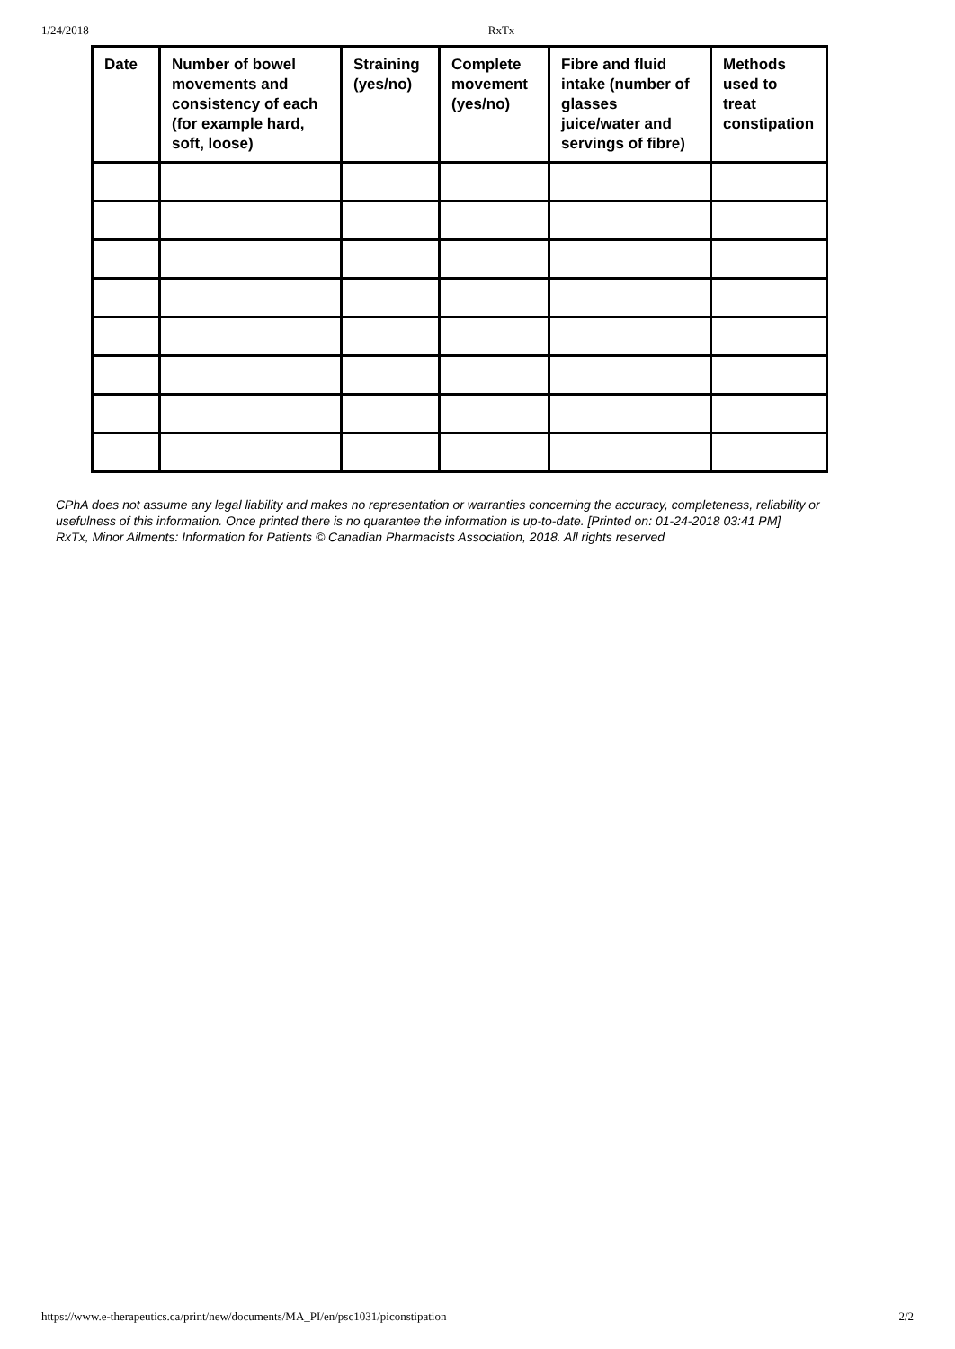1/24/2018 RxTx
| Date | Number of bowel movements and consistency of each (for example hard, soft, loose) | Straining (yes/no) | Complete movement (yes/no) | Fibre and fluid intake (number of glasses juice/water and servings of fibre) | Methods used to treat constipation |
| --- | --- | --- | --- | --- | --- |
CPhA does not assume any legal liability and makes no representation or warranties concerning the accuracy, completeness, reliability or usefulness of this information. Once printed there is no quarantee the information is up-to-date. [Printed on: 01-24-2018 03:41 PM]
RxTx, Minor Ailments: Information for Patients © Canadian Pharmacists Association, 2018. All rights reserved
https://www.e-therapeutics.ca/print/new/documents/MA_PI/en/psc1031/piconstipation 2/2